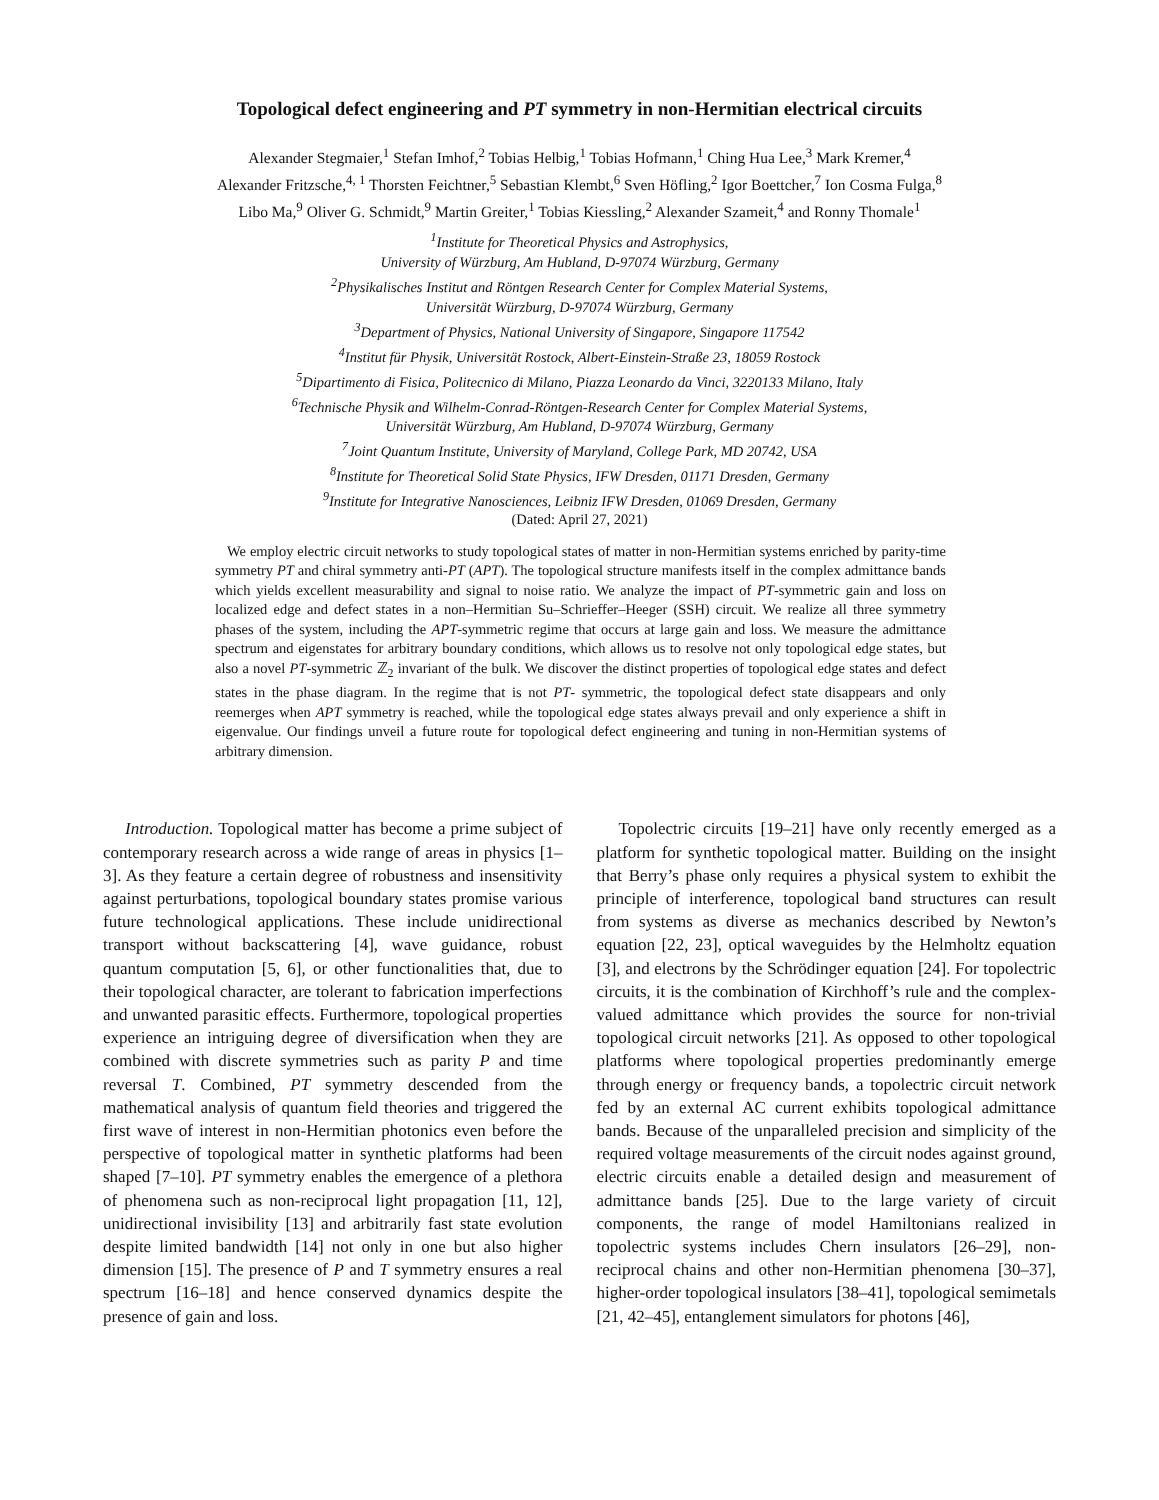Topological defect engineering and PT symmetry in non-Hermitian electrical circuits
Alexander Stegmaier,<sup>1</sup> Stefan Imhof,<sup>2</sup> Tobias Helbig,<sup>1</sup> Tobias Hofmann,<sup>1</sup> Ching Hua Lee,<sup>3</sup> Mark Kremer,<sup>4</sup>
Alexander Fritzsche,<sup>4, 1</sup> Thorsten Feichtner,<sup>5</sup> Sebastian Klembt,<sup>6</sup> Sven Höfling,<sup>2</sup> Igor Boettcher,<sup>7</sup> Ion Cosma Fulga,<sup>8</sup>
Libo Ma,<sup>9</sup> Oliver G. Schmidt,<sup>9</sup> Martin Greiter,<sup>1</sup> Tobias Kiessling,<sup>2</sup> Alexander Szameit,<sup>4</sup> and Ronny Thomale<sup>1</sup>
<sup>1</sup> Institute for Theoretical Physics and Astrophysics,
University of Würzburg, Am Hubland, D-97074 Würzburg, Germany
<sup>2</sup> Physikalisches Institut and Röntgen Research Center for Complex Material Systems,
Universität Würzburg, D-97074 Würzburg, Germany
<sup>3</sup> Department of Physics, National University of Singapore, Singapore 117542
<sup>4</sup> Institut für Physik, Universität Rostock, Albert-Einstein-Straße 23, 18059 Rostock
<sup>5</sup> Dipartimento di Fisica, Politecnico di Milano, Piazza Leonardo da Vinci, 3220133 Milano, Italy
<sup>6</sup> Technische Physik and Wilhelm-Conrad-Röntgen-Research Center for Complex Material Systems,
Universität Würzburg, Am Hubland, D-97074 Würzburg, Germany
<sup>7</sup> Joint Quantum Institute, University of Maryland, College Park, MD 20742, USA
<sup>8</sup> Institute for Theoretical Solid State Physics, IFW Dresden, 01171 Dresden, Germany
<sup>9</sup> Institute for Integrative Nanosciences, Leibniz IFW Dresden, 01069 Dresden, Germany
(Dated: April 27, 2021)
We employ electric circuit networks to study topological states of matter in non-Hermitian systems enriched by parity-time symmetry PT and chiral symmetry anti-PT (APT). The topological structure manifests itself in the complex admittance bands which yields excellent measurability and signal to noise ratio. We analyze the impact of PT-symmetric gain and loss on localized edge and defect states in a non–Hermitian Su–Schrieffer–Heeger (SSH) circuit. We realize all three symmetry phases of the system, including the APT-symmetric regime that occurs at large gain and loss. We measure the admittance spectrum and eigenstates for arbitrary boundary conditions, which allows us to resolve not only topological edge states, but also a novel PT-symmetric ℤ<sub>2</sub> invariant of the bulk. We discover the distinct properties of topological edge states and defect states in the phase diagram. In the regime that is not PT- symmetric, the topological defect state disappears and only reemerges when APT symmetry is reached, while the topological edge states always prevail and only experience a shift in eigenvalue. Our findings unveil a future route for topological defect engineering and tuning in non-Hermitian systems of arbitrary dimension.
Introduction. Topological matter has become a prime subject of contemporary research across a wide range of areas in physics [1–3]. As they feature a certain degree of robustness and insensitivity against perturbations, topological boundary states promise various future technological applications. These include unidirectional transport without backscattering [4], wave guidance, robust quantum computation [5, 6], or other functionalities that, due to their topological character, are tolerant to fabrication imperfections and unwanted parasitic effects. Furthermore, topological properties experience an intriguing degree of diversification when they are combined with discrete symmetries such as parity P and time reversal T. Combined, PT symmetry descended from the mathematical analysis of quantum field theories and triggered the first wave of interest in non-Hermitian photonics even before the perspective of topological matter in synthetic platforms had been shaped [7–10]. PT symmetry enables the emergence of a plethora of phenomena such as non-reciprocal light propagation [11, 12], unidirectional invisibility [13] and arbitrarily fast state evolution despite limited bandwidth [14] not only in one but also higher dimension [15]. The presence of P and T symmetry ensures a real spectrum [16–18] and hence conserved dynamics despite the presence of gain and loss.
Topolectric circuits [19–21] have only recently emerged as a platform for synthetic topological matter. Building on the insight that Berry’s phase only requires a physical system to exhibit the principle of interference, topological band structures can result from systems as diverse as mechanics described by Newton’s equation [22, 23], optical waveguides by the Helmholtz equation [3], and electrons by the Schrödinger equation [24]. For topolectric circuits, it is the combination of Kirchhoff’s rule and the complex-valued admittance which provides the source for non-trivial topological circuit networks [21]. As opposed to other topological platforms where topological properties predominantly emerge through energy or frequency bands, a topolectric circuit network fed by an external AC current exhibits topological admittance bands. Because of the unparalleled precision and simplicity of the required voltage measurements of the circuit nodes against ground, electric circuits enable a detailed design and measurement of admittance bands [25]. Due to the large variety of circuit components, the range of model Hamiltonians realized in topolectric systems includes Chern insulators [26–29], non-reciprocal chains and other non-Hermitian phenomena [30–37], higher-order topological insulators [38–41], topological semimetals [21, 42–45], entanglement simulators for photons [46],